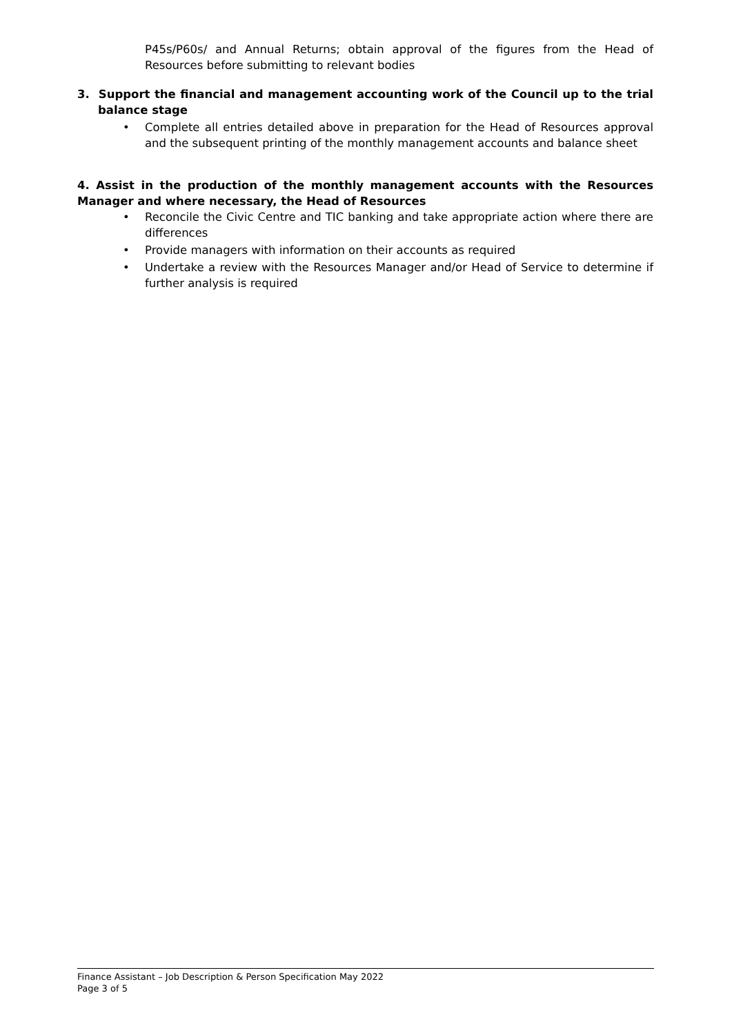P45s/P60s/ and Annual Returns; obtain approval of the figures from the Head of Resources before submitting to relevant bodies
3. Support the financial and management accounting work of the Council up to the trial balance stage
• Complete all entries detailed above in preparation for the Head of Resources approval and the subsequent printing of the monthly management accounts and balance sheet
4. Assist in the production of the monthly management accounts with the Resources Manager and where necessary, the Head of Resources
• Reconcile the Civic Centre and TIC banking and take appropriate action where there are differences
• Provide managers with information on their accounts as required
• Undertake a review with the Resources Manager and/or Head of Service to determine if further analysis is required
Finance Assistant – Job Description & Person Specification May 2022
Page 3 of 5